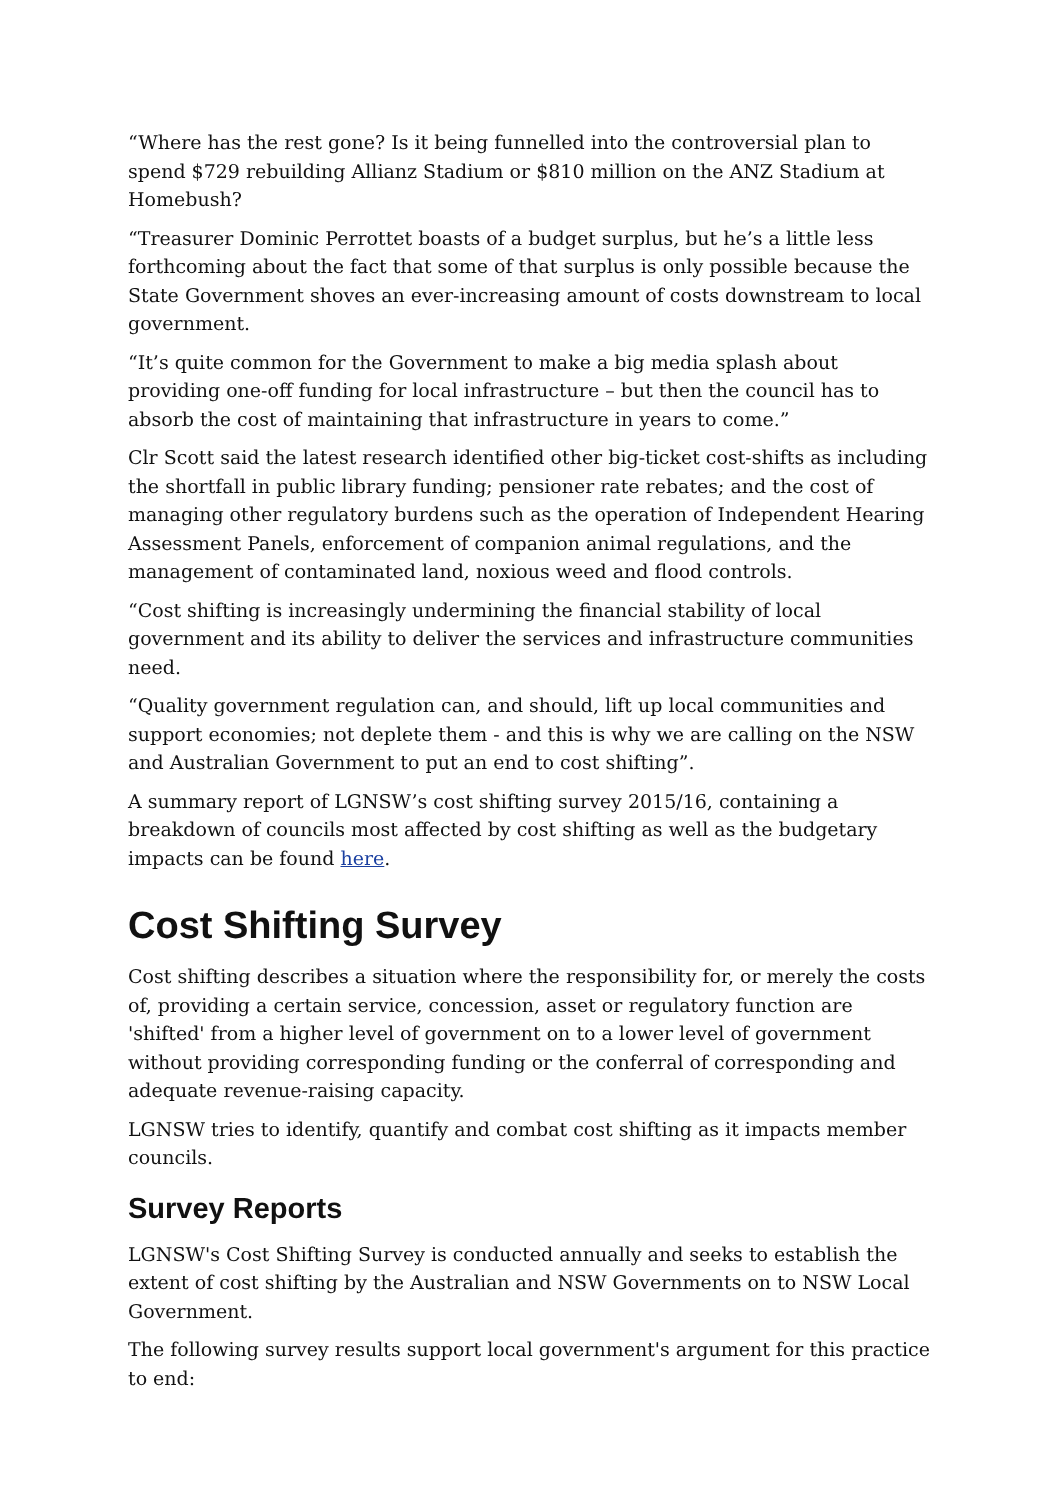“Where has the rest gone? Is it being funnelled into the controversial plan to spend $729 rebuilding Allianz Stadium or $810 million on the ANZ Stadium at Homebush?
“Treasurer Dominic Perrottet boasts of a budget surplus, but he’s a little less forthcoming about the fact that some of that surplus is only possible because the State Government shoves an ever-increasing amount of costs downstream to local government.
“It’s quite common for the Government to make a big media splash about providing one-off funding for local infrastructure – but then the council has to absorb the cost of maintaining that infrastructure in years to come.”
Clr Scott said the latest research identified other big-ticket cost-shifts as including the shortfall in public library funding; pensioner rate rebates; and the cost of managing other regulatory burdens such as the operation of Independent Hearing Assessment Panels, enforcement of companion animal regulations, and the management of contaminated land, noxious weed and flood controls.
“Cost shifting is increasingly undermining the financial stability of local government and its ability to deliver the services and infrastructure communities need.
“Quality government regulation can, and should, lift up local communities and support economies; not deplete them - and this is why we are calling on the NSW and Australian Government to put an end to cost shifting”.
A summary report of LGNSW’s cost shifting survey 2015/16, containing a breakdown of councils most affected by cost shifting as well as the budgetary impacts can be found here.
Cost Shifting Survey
Cost shifting describes a situation where the responsibility for, or merely the costs of, providing a certain service, concession, asset or regulatory function are 'shifted' from a higher level of government on to a lower level of government without providing corresponding funding or the conferral of corresponding and adequate revenue-raising capacity.
LGNSW tries to identify, quantify and combat cost shifting as it impacts member councils.
Survey Reports
LGNSW's Cost Shifting Survey is conducted annually and seeks to establish the extent of cost shifting by the Australian and NSW Governments on to NSW Local Government.
The following survey results support local government's argument for this practice to end: